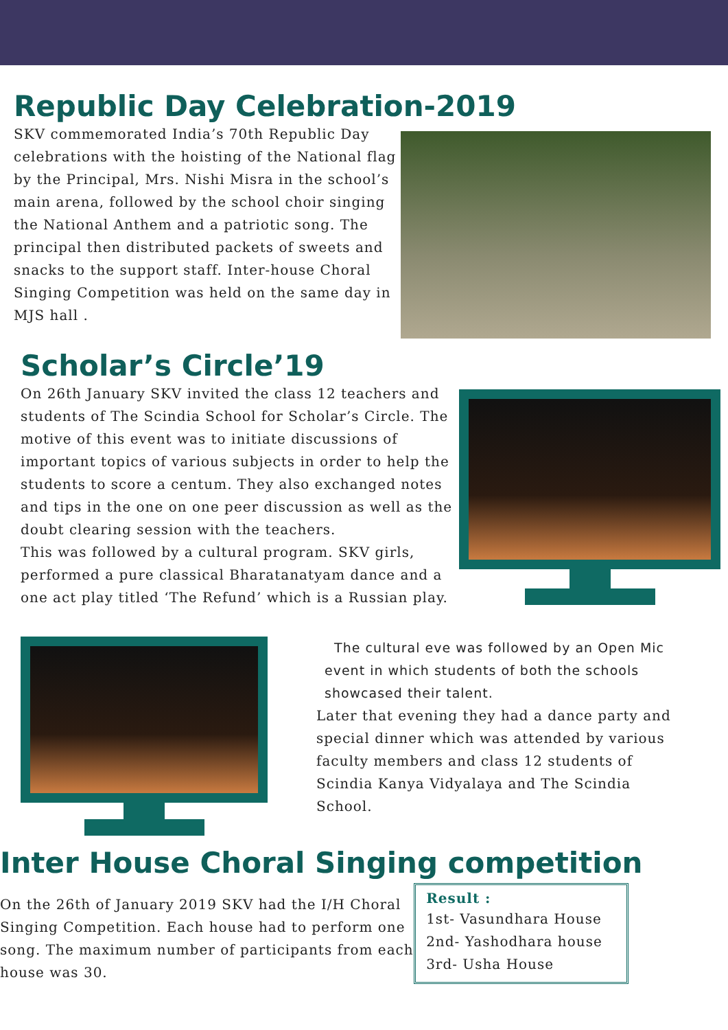Republic Day Celebration-2019
SKV commemorated India’s 70th Republic Day celebrations with the hoisting of the National flag by the Principal, Mrs. Nishi Misra in the school’s main arena, followed by the school choir singing the National Anthem and a patriotic song. The principal then distributed packets of sweets and snacks to the support staff. Inter-house Choral Singing Competition was held on the same day in MJS hall .
Scholar’s Circle’19
On 26th January SKV invited the class 12 teachers and students of The Scindia School for Scholar’s Circle. The motive of this event was to initiate discussions of important topics of various subjects in order to help the students to score a centum. They also exchanged notes and tips in the one on one peer discussion as well as the doubt clearing session with the teachers.
This was followed by a cultural program. SKV girls, performed a pure classical Bharatanatyam dance and a one act play titled ‘The Refund’ which is a Russian play.
The cultural eve was followed by an Open Mic event in which students of both the schools showcased their talent.
Later that evening they had a dance party and special dinner which was attended by various faculty members and class 12 students of Scindia Kanya Vidyalaya and The Scindia School.
Inter House Choral Singing competition
On the 26th of January 2019 SKV had the I/H Choral Singing Competition. Each house had to perform one song. The maximum number of participants from each house was 30.
Result :
1st- Vasundhara House
2nd- Yashodhara house
3rd- Usha House